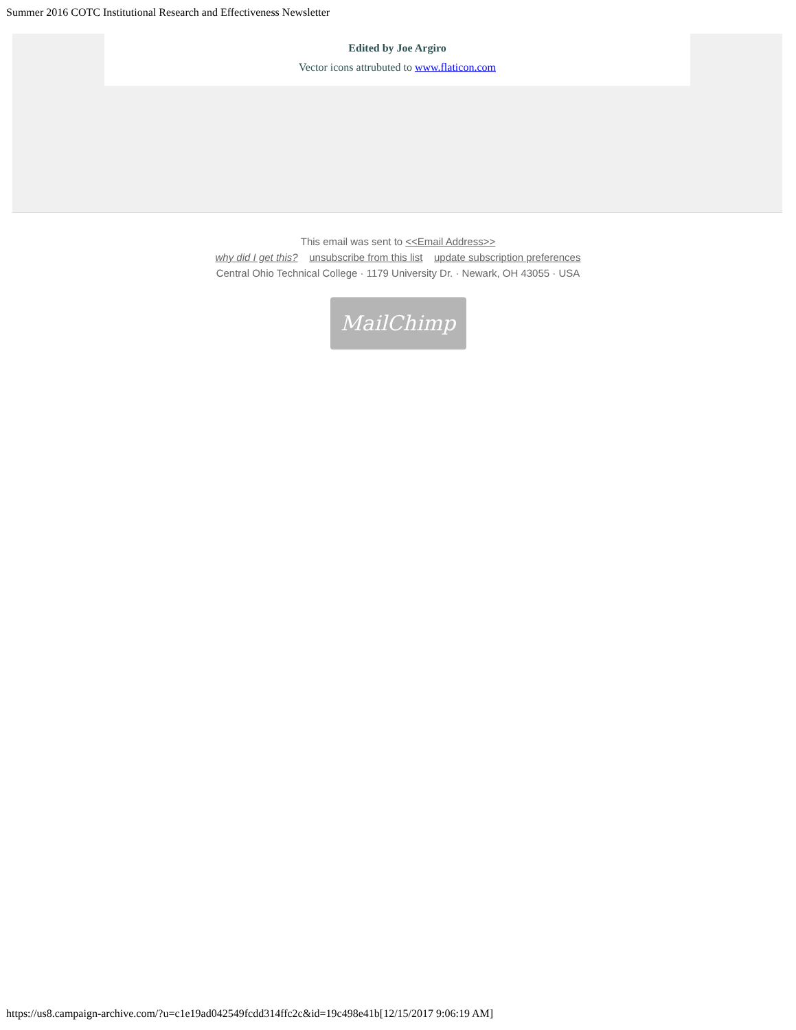Summer 2016 COTC Institutional Research and Effectiveness Newsletter
Edited by Joe Argiro
Vector icons attrubuted to www.flaticon.com
This email was sent to <<Email Address>>
why did I get this? unsubscribe from this list update subscription preferences
Central Ohio Technical College · 1179 University Dr. · Newark, OH 43055 · USA
MailChimp
https://us8.campaign-archive.com/?u=c1e19ad042549fcdd314ffc2c&id=19c498e41b[12/15/2017 9:06:19 AM]